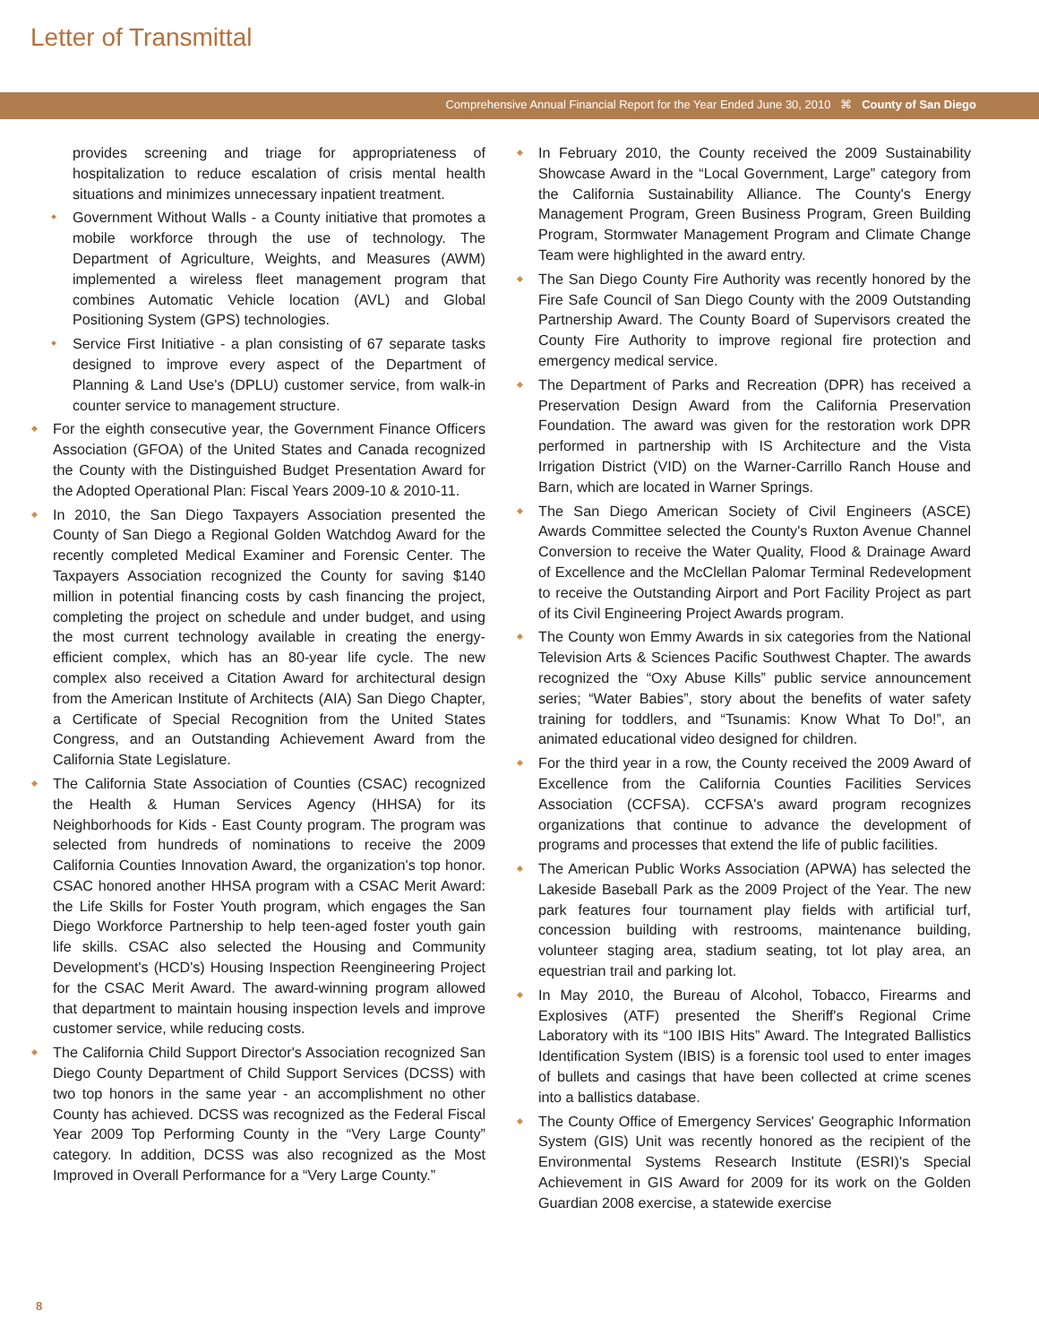Letter of Transmittal
Comprehensive Annual Financial Report for the Year Ended June 30, 2010 ⌘ County of San Diego
provides screening and triage for appropriateness of hospitalization to reduce escalation of crisis mental health situations and minimizes unnecessary inpatient treatment.
Government Without Walls - a County initiative that promotes a mobile workforce through the use of technology. The Department of Agriculture, Weights, and Measures (AWM) implemented a wireless fleet management program that combines Automatic Vehicle location (AVL) and Global Positioning System (GPS) technologies.
Service First Initiative - a plan consisting of 67 separate tasks designed to improve every aspect of the Department of Planning & Land Use's (DPLU) customer service, from walk-in counter service to management structure.
For the eighth consecutive year, the Government Finance Officers Association (GFOA) of the United States and Canada recognized the County with the Distinguished Budget Presentation Award for the Adopted Operational Plan: Fiscal Years 2009-10 & 2010-11.
In 2010, the San Diego Taxpayers Association presented the County of San Diego a Regional Golden Watchdog Award for the recently completed Medical Examiner and Forensic Center. The Taxpayers Association recognized the County for saving $140 million in potential financing costs by cash financing the project, completing the project on schedule and under budget, and using the most current technology available in creating the energy-efficient complex, which has an 80-year life cycle. The new complex also received a Citation Award for architectural design from the American Institute of Architects (AIA) San Diego Chapter, a Certificate of Special Recognition from the United States Congress, and an Outstanding Achievement Award from the California State Legislature.
The California State Association of Counties (CSAC) recognized the Health & Human Services Agency (HHSA) for its Neighborhoods for Kids - East County program. The program was selected from hundreds of nominations to receive the 2009 California Counties Innovation Award, the organization's top honor. CSAC honored another HHSA program with a CSAC Merit Award: the Life Skills for Foster Youth program, which engages the San Diego Workforce Partnership to help teen-aged foster youth gain life skills. CSAC also selected the Housing and Community Development's (HCD's) Housing Inspection Reengineering Project for the CSAC Merit Award. The award-winning program allowed that department to maintain housing inspection levels and improve customer service, while reducing costs.
The California Child Support Director's Association recognized San Diego County Department of Child Support Services (DCSS) with two top honors in the same year - an accomplishment no other County has achieved. DCSS was recognized as the Federal Fiscal Year 2009 Top Performing County in the “Very Large County” category. In addition, DCSS was also recognized as the Most Improved in Overall Performance for a “Very Large County.”
In February 2010, the County received the 2009 Sustainability Showcase Award in the “Local Government, Large” category from the California Sustainability Alliance. The County's Energy Management Program, Green Business Program, Green Building Program, Stormwater Management Program and Climate Change Team were highlighted in the award entry.
The San Diego County Fire Authority was recently honored by the Fire Safe Council of San Diego County with the 2009 Outstanding Partnership Award. The County Board of Supervisors created the County Fire Authority to improve regional fire protection and emergency medical service.
The Department of Parks and Recreation (DPR) has received a Preservation Design Award from the California Preservation Foundation. The award was given for the restoration work DPR performed in partnership with IS Architecture and the Vista Irrigation District (VID) on the Warner-Carrillo Ranch House and Barn, which are located in Warner Springs.
The San Diego American Society of Civil Engineers (ASCE) Awards Committee selected the County's Ruxton Avenue Channel Conversion to receive the Water Quality, Flood & Drainage Award of Excellence and the McClellan Palomar Terminal Redevelopment to receive the Outstanding Airport and Port Facility Project as part of its Civil Engineering Project Awards program.
The County won Emmy Awards in six categories from the National Television Arts & Sciences Pacific Southwest Chapter. The awards recognized the “Oxy Abuse Kills” public service announcement series; “Water Babies”, story about the benefits of water safety training for toddlers, and “Tsunamis: Know What To Do!”, an animated educational video designed for children.
For the third year in a row, the County received the 2009 Award of Excellence from the California Counties Facilities Services Association (CCFSA). CCFSA's award program recognizes organizations that continue to advance the development of programs and processes that extend the life of public facilities.
The American Public Works Association (APWA) has selected the Lakeside Baseball Park as the 2009 Project of the Year. The new park features four tournament play fields with artificial turf, concession building with restrooms, maintenance building, volunteer staging area, stadium seating, tot lot play area, an equestrian trail and parking lot.
In May 2010, the Bureau of Alcohol, Tobacco, Firearms and Explosives (ATF) presented the Sheriff's Regional Crime Laboratory with its “100 IBIS Hits” Award. The Integrated Ballistics Identification System (IBIS) is a forensic tool used to enter images of bullets and casings that have been collected at crime scenes into a ballistics database.
The County Office of Emergency Services' Geographic Information System (GIS) Unit was recently honored as the recipient of the Environmental Systems Research Institute (ESRI)'s Special Achievement in GIS Award for 2009 for its work on the Golden Guardian 2008 exercise, a statewide exercise
8